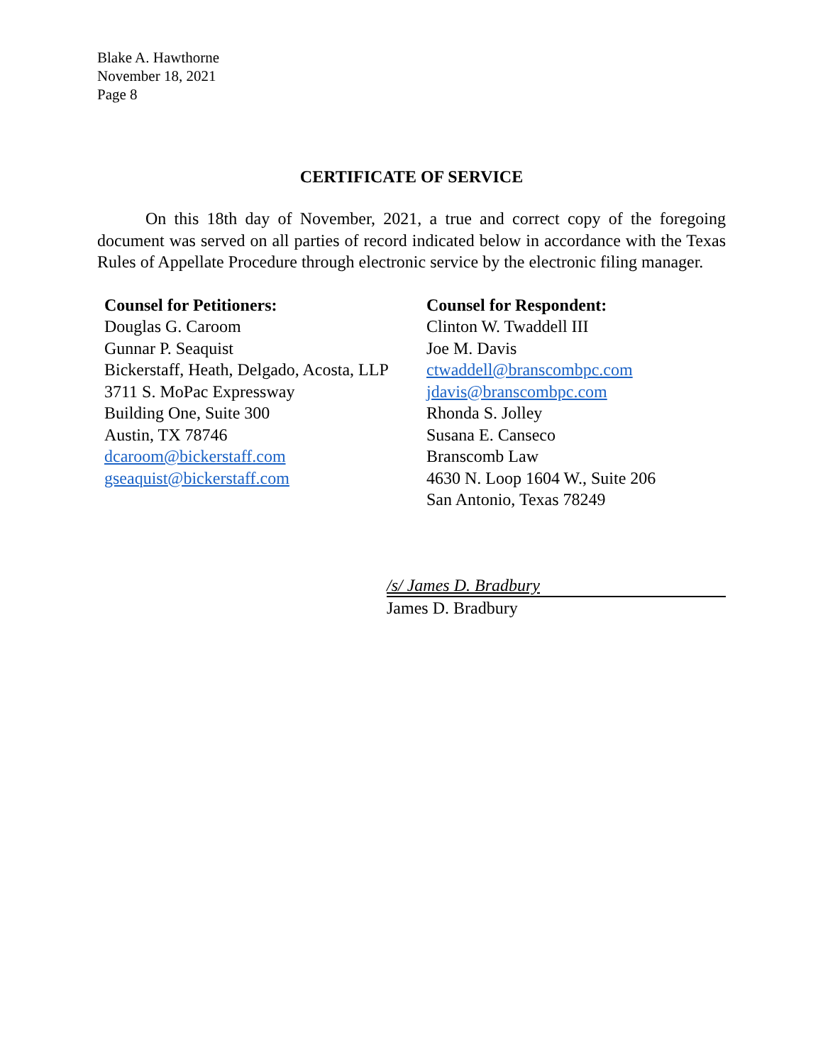Blake A. Hawthorne
November 18, 2021
Page 8
CERTIFICATE OF SERVICE
On this 18th day of November, 2021, a true and correct copy of the foregoing document was served on all parties of record indicated below in accordance with the Texas Rules of Appellate Procedure through electronic service by the electronic filing manager.
Counsel for Petitioners:
Douglas G. Caroom
Gunnar P. Seaquist
Bickerstaff, Heath, Delgado, Acosta, LLP
3711 S. MoPac Expressway
Building One, Suite 300
Austin, TX 78746
dcaroom@bickerstaff.com
gseaquist@bickerstaff.com
Counsel for Respondent:
Clinton W. Twaddell III
Joe M. Davis
ctwaddell@branscombpc.com
jdavis@branscombpc.com
Rhonda S. Jolley
Susana E. Canseco
Branscomb Law
4630 N. Loop 1604 W., Suite 206
San Antonio, Texas 78249
/s/ James D. Bradbury
James D. Bradbury